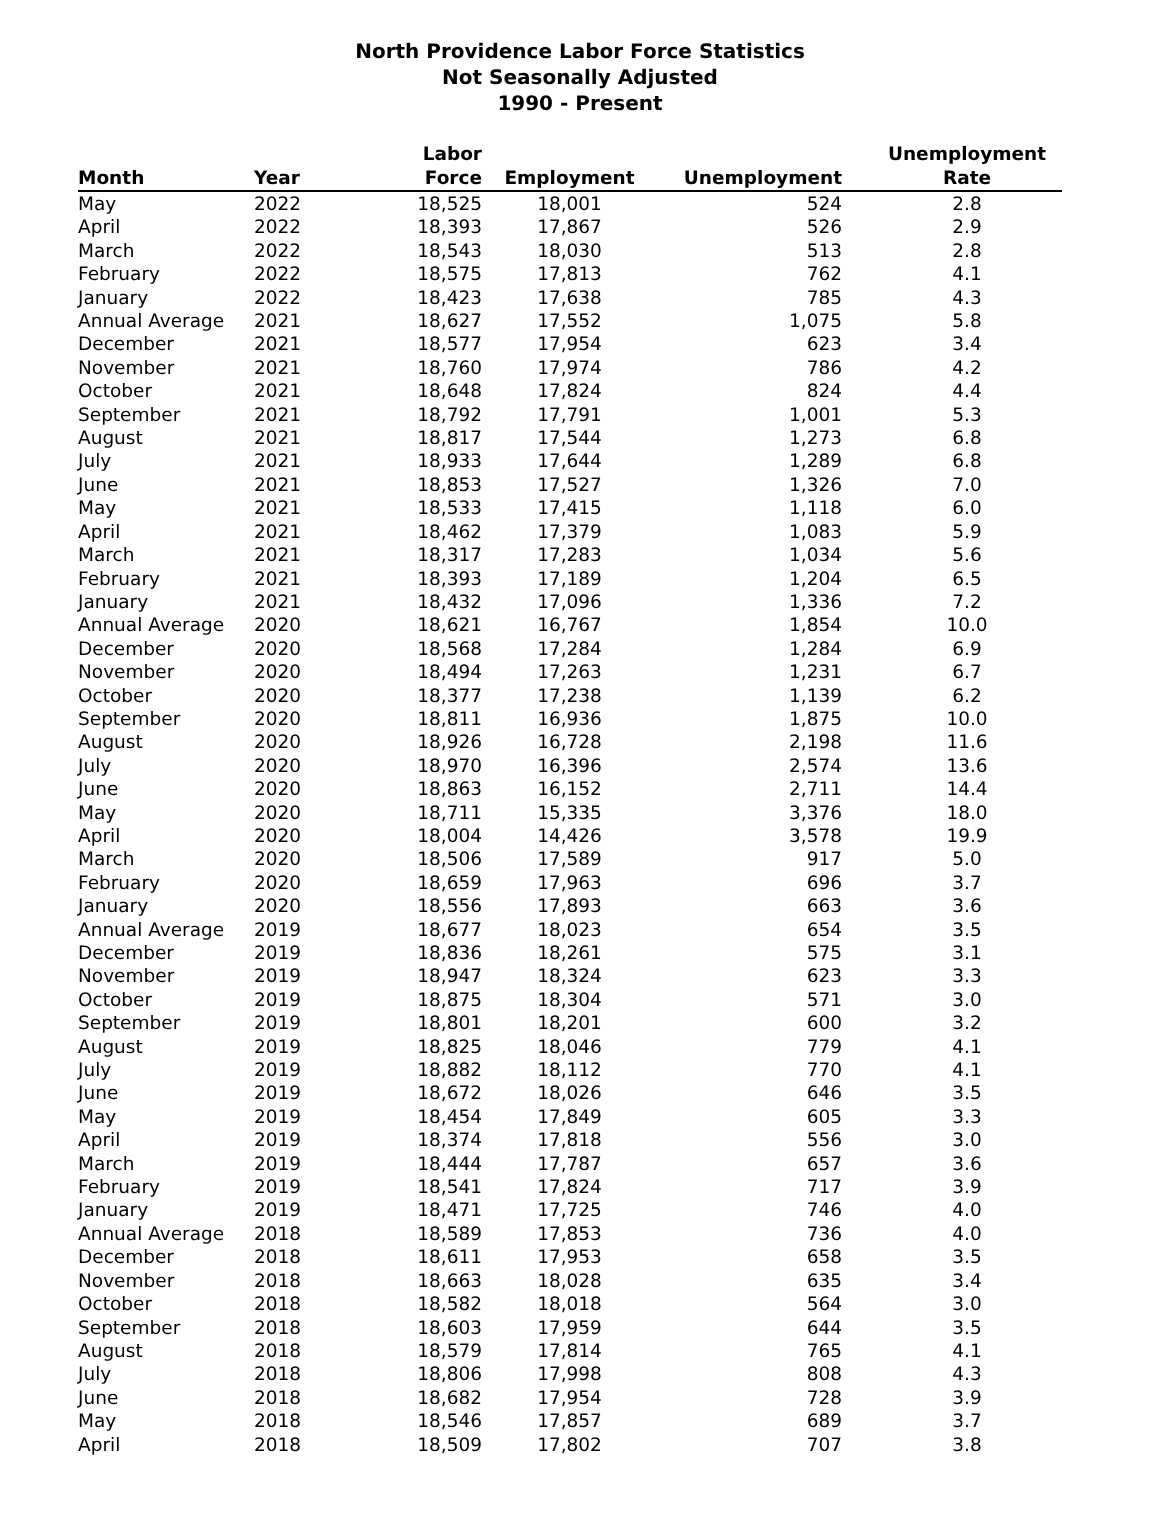North Providence Labor Force Statistics
Not Seasonally Adjusted
1990 - Present
| Month | Year | Labor Force | Employment | Unemployment | Unemployment Rate |
| --- | --- | --- | --- | --- | --- |
| May | 2022 | 18,525 | 18,001 | 524 | 2.8 |
| April | 2022 | 18,393 | 17,867 | 526 | 2.9 |
| March | 2022 | 18,543 | 18,030 | 513 | 2.8 |
| February | 2022 | 18,575 | 17,813 | 762 | 4.1 |
| January | 2022 | 18,423 | 17,638 | 785 | 4.3 |
| Annual Average | 2021 | 18,627 | 17,552 | 1,075 | 5.8 |
| December | 2021 | 18,577 | 17,954 | 623 | 3.4 |
| November | 2021 | 18,760 | 17,974 | 786 | 4.2 |
| October | 2021 | 18,648 | 17,824 | 824 | 4.4 |
| September | 2021 | 18,792 | 17,791 | 1,001 | 5.3 |
| August | 2021 | 18,817 | 17,544 | 1,273 | 6.8 |
| July | 2021 | 18,933 | 17,644 | 1,289 | 6.8 |
| June | 2021 | 18,853 | 17,527 | 1,326 | 7.0 |
| May | 2021 | 18,533 | 17,415 | 1,118 | 6.0 |
| April | 2021 | 18,462 | 17,379 | 1,083 | 5.9 |
| March | 2021 | 18,317 | 17,283 | 1,034 | 5.6 |
| February | 2021 | 18,393 | 17,189 | 1,204 | 6.5 |
| January | 2021 | 18,432 | 17,096 | 1,336 | 7.2 |
| Annual Average | 2020 | 18,621 | 16,767 | 1,854 | 10.0 |
| December | 2020 | 18,568 | 17,284 | 1,284 | 6.9 |
| November | 2020 | 18,494 | 17,263 | 1,231 | 6.7 |
| October | 2020 | 18,377 | 17,238 | 1,139 | 6.2 |
| September | 2020 | 18,811 | 16,936 | 1,875 | 10.0 |
| August | 2020 | 18,926 | 16,728 | 2,198 | 11.6 |
| July | 2020 | 18,970 | 16,396 | 2,574 | 13.6 |
| June | 2020 | 18,863 | 16,152 | 2,711 | 14.4 |
| May | 2020 | 18,711 | 15,335 | 3,376 | 18.0 |
| April | 2020 | 18,004 | 14,426 | 3,578 | 19.9 |
| March | 2020 | 18,506 | 17,589 | 917 | 5.0 |
| February | 2020 | 18,659 | 17,963 | 696 | 3.7 |
| January | 2020 | 18,556 | 17,893 | 663 | 3.6 |
| Annual Average | 2019 | 18,677 | 18,023 | 654 | 3.5 |
| December | 2019 | 18,836 | 18,261 | 575 | 3.1 |
| November | 2019 | 18,947 | 18,324 | 623 | 3.3 |
| October | 2019 | 18,875 | 18,304 | 571 | 3.0 |
| September | 2019 | 18,801 | 18,201 | 600 | 3.2 |
| August | 2019 | 18,825 | 18,046 | 779 | 4.1 |
| July | 2019 | 18,882 | 18,112 | 770 | 4.1 |
| June | 2019 | 18,672 | 18,026 | 646 | 3.5 |
| May | 2019 | 18,454 | 17,849 | 605 | 3.3 |
| April | 2019 | 18,374 | 17,818 | 556 | 3.0 |
| March | 2019 | 18,444 | 17,787 | 657 | 3.6 |
| February | 2019 | 18,541 | 17,824 | 717 | 3.9 |
| January | 2019 | 18,471 | 17,725 | 746 | 4.0 |
| Annual Average | 2018 | 18,589 | 17,853 | 736 | 4.0 |
| December | 2018 | 18,611 | 17,953 | 658 | 3.5 |
| November | 2018 | 18,663 | 18,028 | 635 | 3.4 |
| October | 2018 | 18,582 | 18,018 | 564 | 3.0 |
| September | 2018 | 18,603 | 17,959 | 644 | 3.5 |
| August | 2018 | 18,579 | 17,814 | 765 | 4.1 |
| July | 2018 | 18,806 | 17,998 | 808 | 4.3 |
| June | 2018 | 18,682 | 17,954 | 728 | 3.9 |
| May | 2018 | 18,546 | 17,857 | 689 | 3.7 |
| April | 2018 | 18,509 | 17,802 | 707 | 3.8 |